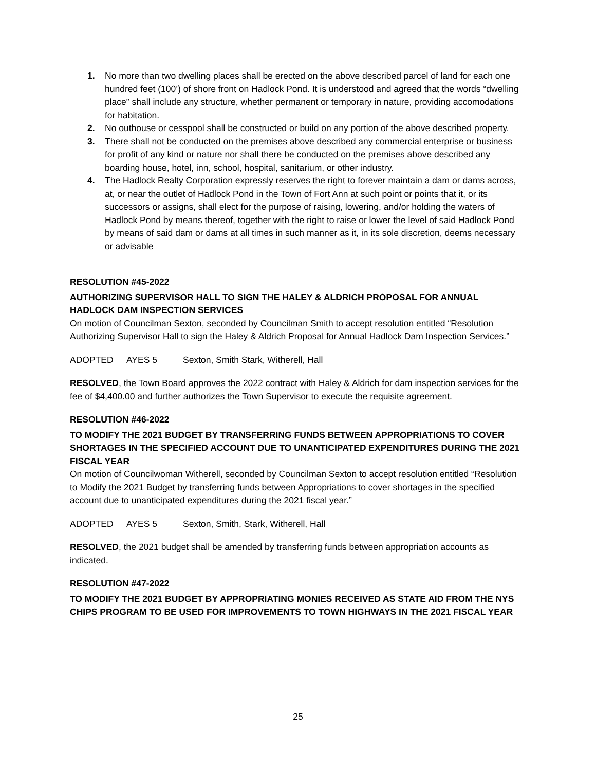1. No more than two dwelling places shall be erected on the above described parcel of land for each one hundred feet (100’) of shore front on Hadlock Pond. It is understood and agreed that the words “dwelling place” shall include any structure, whether permanent or temporary in nature, providing accomodations for habitation.
2. No outhouse or cesspool shall be constructed or build on any portion of the above described property.
3. There shall not be conducted on the premises above described any commercial enterprise or business for profit of any kind or nature nor shall there be conducted on the premises above described any boarding house, hotel, inn, school, hospital, sanitarium, or other industry.
4. The Hadlock Realty Corporation expressly reserves the right to forever maintain a dam or dams across, at, or near the outlet of Hadlock Pond in the Town of Fort Ann at such point or points that it, or its successors or assigns, shall elect for the purpose of raising, lowering, and/or holding the waters of Hadlock Pond by means thereof, together with the right to raise or lower the level of said Hadlock Pond by means of said dam or dams at all times in such manner as it, in its sole discretion, deems necessary or advisable
RESOLUTION #45-2022
AUTHORIZING SUPERVISOR HALL TO SIGN THE HALEY & ALDRICH PROPOSAL FOR ANNUAL HADLOCK DAM INSPECTION SERVICES
On motion of Councilman Sexton, seconded by Councilman Smith to accept resolution entitled “Resolution Authorizing Supervisor Hall to sign the Haley & Aldrich Proposal for Annual Hadlock Dam Inspection Services.”
ADOPTED AYES 5 Sexton, Smith Stark, Witherell, Hall
RESOLVED, the Town Board approves the 2022 contract with Haley & Aldrich for dam inspection services for the fee of $4,400.00 and further authorizes the Town Supervisor to execute the requisite agreement.
RESOLUTION #46-2022
TO MODIFY THE 2021 BUDGET BY TRANSFERRING FUNDS BETWEEN APPROPRIATIONS TO COVER SHORTAGES IN THE SPECIFIED ACCOUNT DUE TO UNANTICIPATED EXPENDITURES DURING THE 2021 FISCAL YEAR
On motion of Councilwoman Witherell, seconded by Councilman Sexton to accept resolution entitled “Resolution to Modify the 2021 Budget by transferring funds between Appropriations to cover shortages in the specified account due to unanticipated expenditures during the 2021 fiscal year.”
ADOPTED AYES 5 Sexton, Smith, Stark, Witherell, Hall
RESOLVED, the 2021 budget shall be amended by transferring funds between appropriation accounts as indicated.
RESOLUTION #47-2022
TO MODIFY THE 2021 BUDGET BY APPROPRIATING MONIES RECEIVED AS STATE AID FROM THE NYS CHIPS PROGRAM TO BE USED FOR IMPROVEMENTS TO TOWN HIGHWAYS IN THE 2021 FISCAL YEAR
25